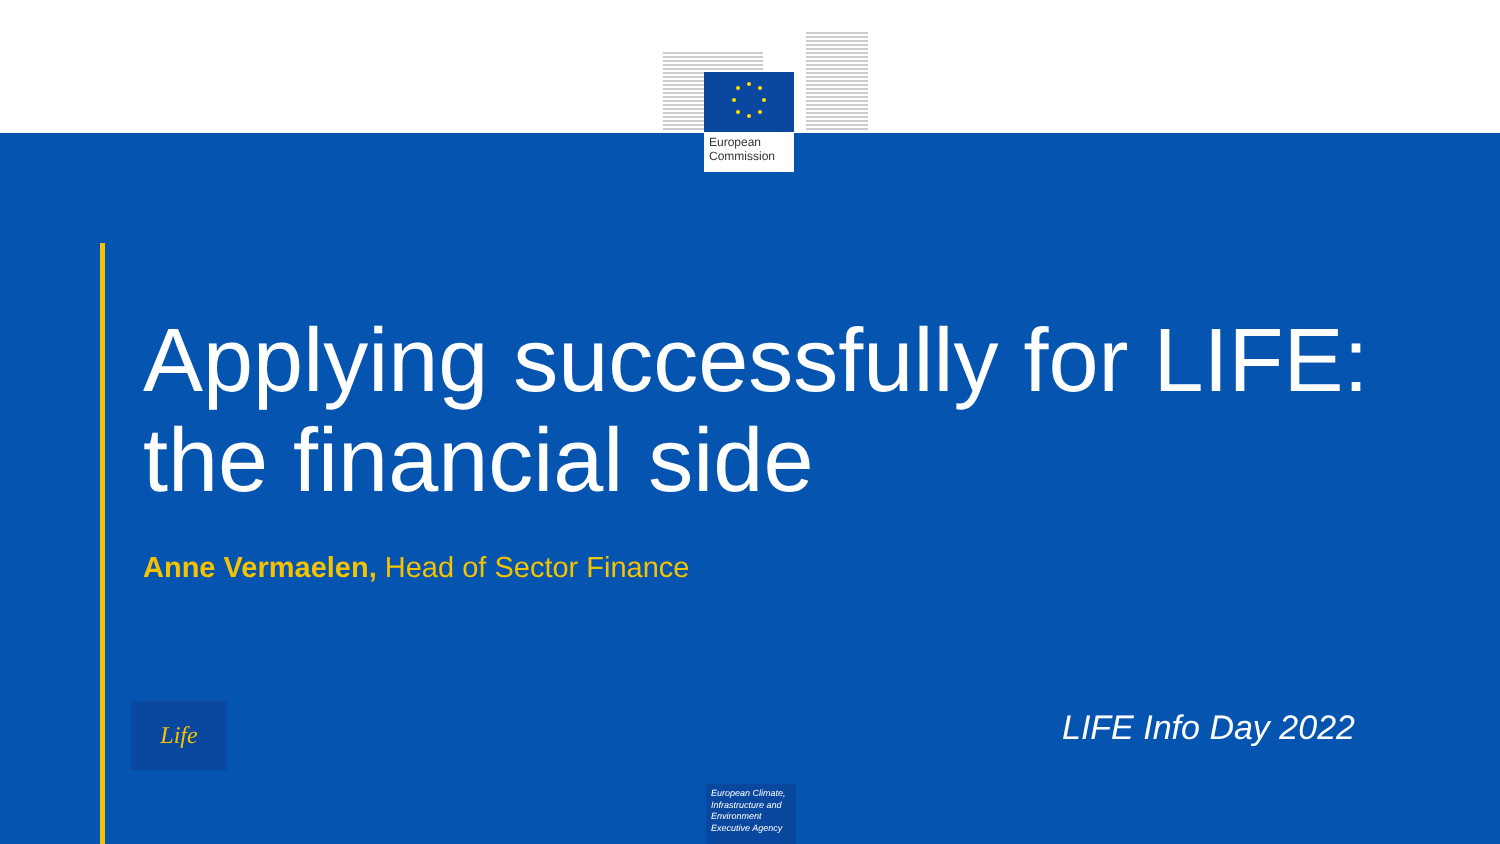European
Commission
Applying successfully for LIFE:
the financial side
Anne Vermaelen, Head of Sector Finance
Life LIFE Info Day 2022
European Climate, Infrastructure and Environment Executive Agency